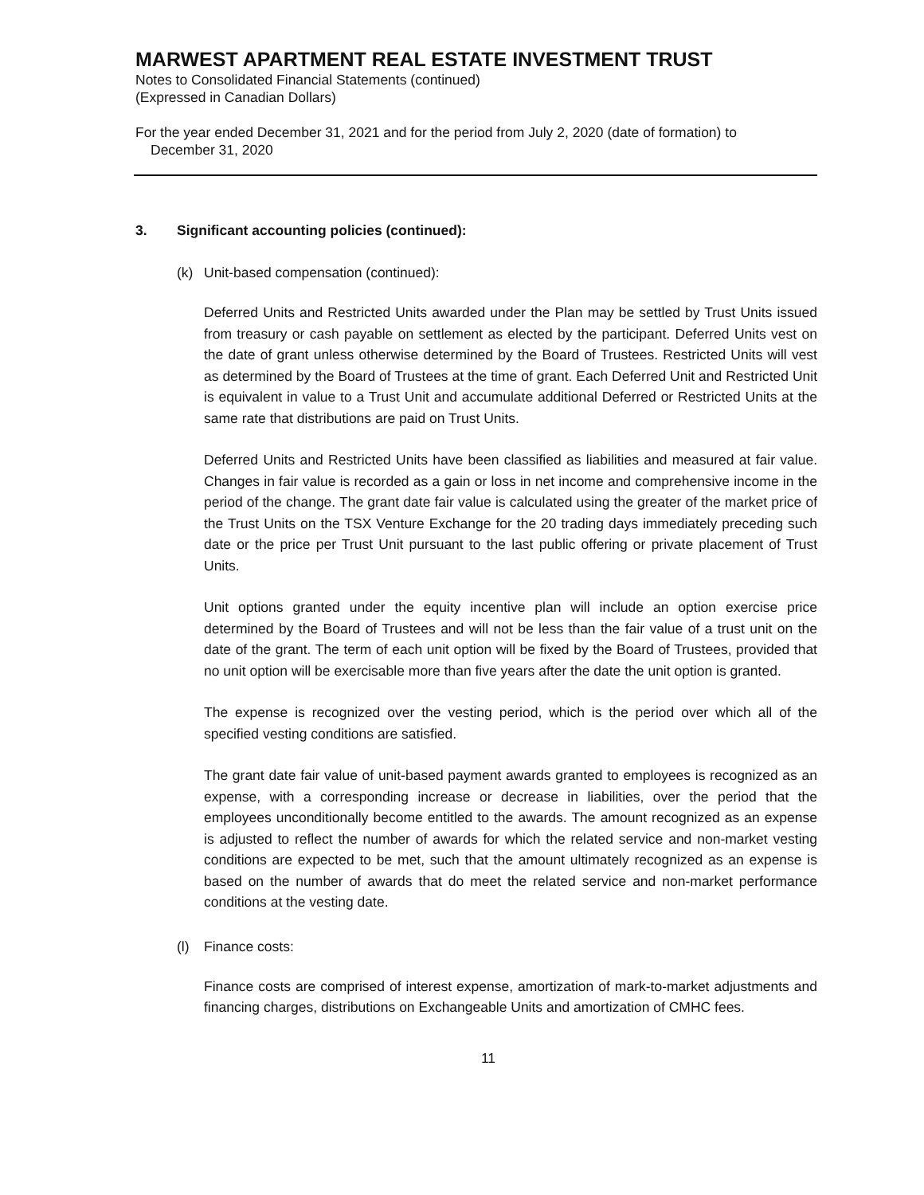MARWEST APARTMENT REAL ESTATE INVESTMENT TRUST
Notes to Consolidated Financial Statements (continued)
(Expressed in Canadian Dollars)
For the year ended December 31, 2021 and for the period from July 2, 2020 (date of formation) to
December 31, 2020
3. Significant accounting policies (continued):
(k) Unit-based compensation (continued):
Deferred Units and Restricted Units awarded under the Plan may be settled by Trust Units issued from treasury or cash payable on settlement as elected by the participant. Deferred Units vest on the date of grant unless otherwise determined by the Board of Trustees. Restricted Units will vest as determined by the Board of Trustees at the time of grant. Each Deferred Unit and Restricted Unit is equivalent in value to a Trust Unit and accumulate additional Deferred or Restricted Units at the same rate that distributions are paid on Trust Units.
Deferred Units and Restricted Units have been classified as liabilities and measured at fair value. Changes in fair value is recorded as a gain or loss in net income and comprehensive income in the period of the change. The grant date fair value is calculated using the greater of the market price of the Trust Units on the TSX Venture Exchange for the 20 trading days immediately preceding such date or the price per Trust Unit pursuant to the last public offering or private placement of Trust Units.
Unit options granted under the equity incentive plan will include an option exercise price determined by the Board of Trustees and will not be less than the fair value of a trust unit on the date of the grant. The term of each unit option will be fixed by the Board of Trustees, provided that no unit option will be exercisable more than five years after the date the unit option is granted.
The expense is recognized over the vesting period, which is the period over which all of the specified vesting conditions are satisfied.
The grant date fair value of unit-based payment awards granted to employees is recognized as an expense, with a corresponding increase or decrease in liabilities, over the period that the employees unconditionally become entitled to the awards. The amount recognized as an expense is adjusted to reflect the number of awards for which the related service and non-market vesting conditions are expected to be met, such that the amount ultimately recognized as an expense is based on the number of awards that do meet the related service and non-market performance conditions at the vesting date.
(l) Finance costs:
Finance costs are comprised of interest expense, amortization of mark-to-market adjustments and financing charges, distributions on Exchangeable Units and amortization of CMHC fees.
11